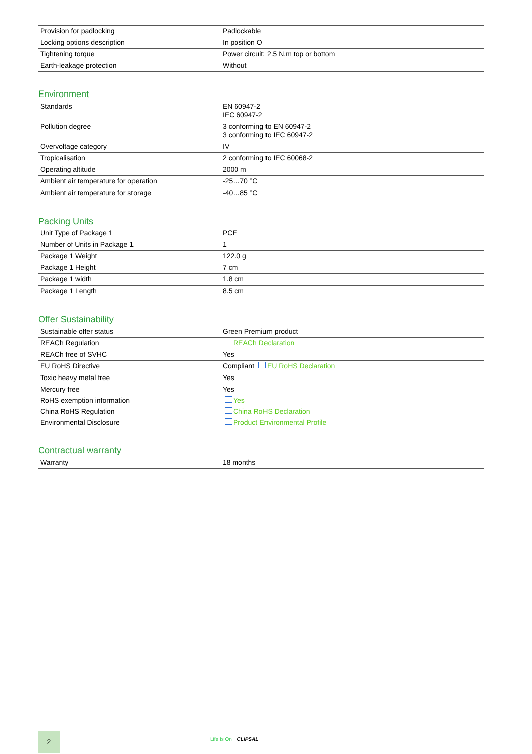| Provision for padlocking | Padlockable |
| Locking options description | In position O |
| Tightening torque | Power circuit: 2.5 N.m top or bottom |
| Earth-leakage protection | Without |
Environment
| Standards | EN 60947-2 IEC 60947-2 |
| Pollution degree | 3 conforming to EN 60947-2 3 conforming to IEC 60947-2 |
| Overvoltage category | IV |
| Tropicalisation | 2 conforming to IEC 60068-2 |
| Operating altitude | 2000 m |
| Ambient air temperature for operation | -25…70 °C |
| Ambient air temperature for storage | -40…85 °C |
Packing Units
| Unit Type of Package 1 | PCE |
| Number of Units in Package 1 | 1 |
| Package 1 Weight | 122.0 g |
| Package 1 Height | 7 cm |
| Package 1 width | 1.8 cm |
| Package 1 Length | 8.5 cm |
Offer Sustainability
| Sustainable offer status | Green Premium product |
| REACh Regulation | REACh Declaration |
| REACh free of SVHC | Yes |
| EU RoHS Directive | Compliant EU RoHS Declaration |
| Toxic heavy metal free | Yes |
| Mercury free | Yes |
| RoHS exemption information | Yes |
| China RoHS Regulation | China RoHS Declaration |
| Environmental Disclosure | Product Environmental Profile |
Contractual warranty
| Warranty | 18 months |
2 Life Is On CLIPSAL